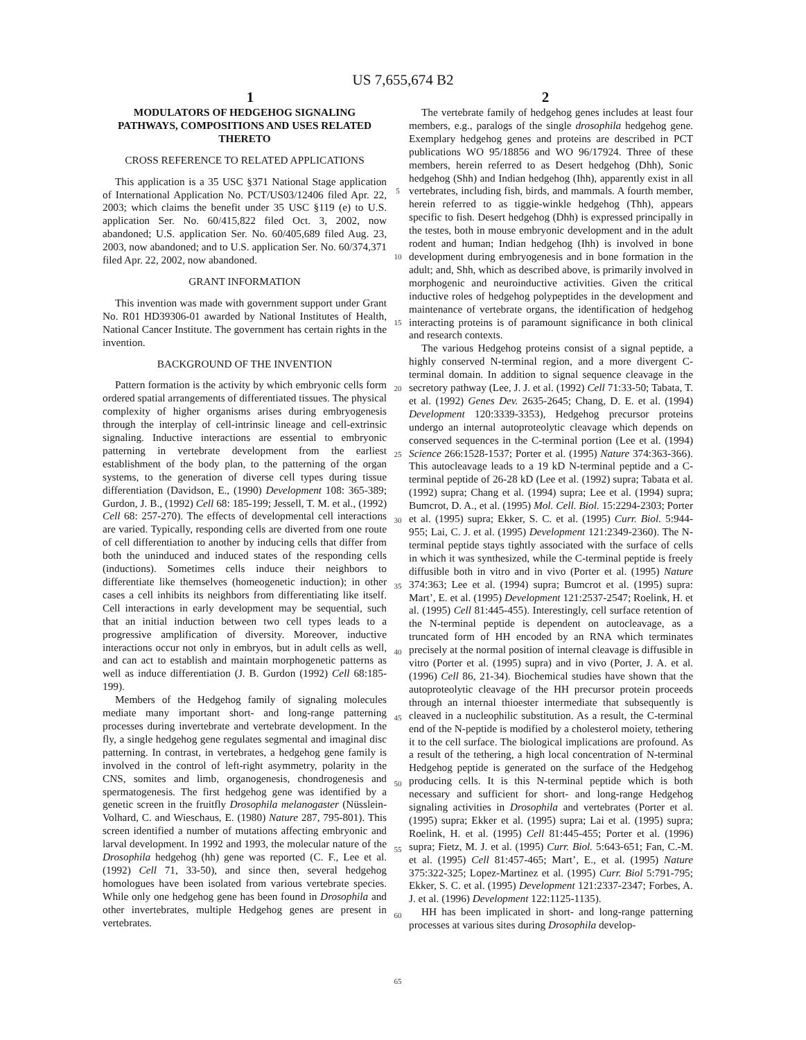US 7,655,674 B2
1 2
MODULATORS OF HEDGEHOG SIGNALING PATHWAYS, COMPOSITIONS AND USES RELATED THERETO
CROSS REFERENCE TO RELATED APPLICATIONS
This application is a 35 USC §371 National Stage application of International Application No. PCT/US03/12406 filed Apr. 22, 2003; which claims the benefit under 35 USC §119 (e) to U.S. application Ser. No. 60/415,822 filed Oct. 3, 2002, now abandoned; U.S. application Ser. No. 60/405,689 filed Aug. 23, 2003, now abandoned; and to U.S. application Ser. No. 60/374,371 filed Apr. 22, 2002, now abandoned.
GRANT INFORMATION
This invention was made with government support under Grant No. R01 HD39306-01 awarded by National Institutes of Health, National Cancer Institute. The government has certain rights in the invention.
BACKGROUND OF THE INVENTION
Pattern formation is the activity by which embryonic cells form ordered spatial arrangements of differentiated tissues. The physical complexity of higher organisms arises during embryogenesis through the interplay of cell-intrinsic lineage and cell-extrinsic signaling. Inductive interactions are essential to embryonic patterning in vertebrate development from the earliest establishment of the body plan, to the patterning of the organ systems, to the generation of diverse cell types during tissue differentiation (Davidson, E., (1990) Development 108: 365-389; Gurdon, J. B., (1992) Cell 68: 185-199; Jessell, T. M. et al., (1992) Cell 68: 257-270). The effects of developmental cell interactions are varied. Typically, responding cells are diverted from one route of cell differentiation to another by inducing cells that differ from both the uninduced and induced states of the responding cells (inductions). Sometimes cells induce their neighbors to differentiate like themselves (homeogenetic induction); in other cases a cell inhibits its neighbors from differentiating like itself. Cell interactions in early development may be sequential, such that an initial induction between two cell types leads to a progressive amplification of diversity. Moreover, inductive interactions occur not only in embryos, but in adult cells as well, and can act to establish and maintain morphogenetic patterns as well as induce differentiation (J. B. Gurdon (1992) Cell 68:185-199).
Members of the Hedgehog family of signaling molecules mediate many important short- and long-range patterning processes during invertebrate and vertebrate development. In the fly, a single hedgehog gene regulates segmental and imaginal disc patterning. In contrast, in vertebrates, a hedgehog gene family is involved in the control of left-right asymmetry, polarity in the CNS, somites and limb, organogenesis, chondrogenesis and spermatogenesis. The first hedgehog gene was identified by a genetic screen in the fruitfly Drosophila melanogaster (Nüsslein-Volhard, C. and Wieschaus, E. (1980) Nature 287, 795-801). This screen identified a number of mutations affecting embryonic and larval development. In 1992 and 1993, the molecular nature of the Drosophila hedgehog (hh) gene was reported (C. F., Lee et al. (1992) Cell 71, 33-50), and since then, several hedgehog homologues have been isolated from various vertebrate species. While only one hedgehog gene has been found in Drosophila and other invertebrates, multiple Hedgehog genes are present in vertebrates.
5
10
15
20
25
30
35
40
45
50
55
60
65
The vertebrate family of hedgehog genes includes at least four members, e.g., paralogs of the single drosophila hedgehog gene. Exemplary hedgehog genes and proteins are described in PCT publications WO 95/18856 and WO 96/17924. Three of these members, herein referred to as Desert hedgehog (Dhh), Sonic hedgehog (Shh) and Indian hedgehog (Ihh), apparently exist in all vertebrates, including fish, birds, and mammals. A fourth member, herein referred to as tiggie-winkle hedgehog (Thh), appears specific to fish. Desert hedgehog (Dhh) is expressed principally in the testes, both in mouse embryonic development and in the adult rodent and human; Indian hedgehog (Ihh) is involved in bone development during embryogenesis and in bone formation in the adult; and, Shh, which as described above, is primarily involved in morphogenic and neuroinductive activities. Given the critical inductive roles of hedgehog polypeptides in the development and maintenance of vertebrate organs, the identification of hedgehog interacting proteins is of paramount significance in both clinical and research contexts.
The various Hedgehog proteins consist of a signal peptide, a highly conserved N-terminal region, and a more divergent C-terminal domain. In addition to signal sequence cleavage in the secretory pathway (Lee, J. J. et al. (1992) Cell 71:33-50; Tabata, T. et al. (1992) Genes Dev. 2635-2645; Chang, D. E. et al. (1994) Development 120:3339-3353), Hedgehog precursor proteins undergo an internal autoproteolytic cleavage which depends on conserved sequences in the C-terminal portion (Lee et al. (1994) Science 266:1528-1537; Porter et al. (1995) Nature 374:363-366). This autocleavage leads to a 19 kD N-terminal peptide and a C-terminal peptide of 26-28 kD (Lee et al. (1992) supra; Tabata et al. (1992) supra; Chang et al. (1994) supra; Lee et al. (1994) supra; Bumcrot, D. A., et al. (1995) Mol. Cell. Biol. 15:2294-2303; Porter et al. (1995) supra; Ekker, S. C. et al. (1995) Curr. Biol. 5:944-955; Lai, C. J. et al. (1995) Development 121:2349-2360). The N-terminal peptide stays tightly associated with the surface of cells in which it was synthesized, while the C-terminal peptide is freely diffusible both in vitro and in vivo (Porter et al. (1995) Nature 374:363; Lee et al. (1994) supra; Bumcrot et al. (1995) supra: Mart’, E. et al. (1995) Development 121:2537-2547; Roelink, H. et al. (1995) Cell 81:445-455). Interestingly, cell surface retention of the N-terminal peptide is dependent on autocleavage, as a truncated form of HH encoded by an RNA which terminates precisely at the normal position of internal cleavage is diffusible in vitro (Porter et al. (1995) supra) and in vivo (Porter, J. A. et al. (1996) Cell 86, 21-34). Biochemical studies have shown that the autoproteolytic cleavage of the HH precursor protein proceeds through an internal thioester intermediate that subsequently is cleaved in a nucleophilic substitution. As a result, the C-terminal end of the N-peptide is modified by a cholesterol moiety, tethering it to the cell surface. The biological implications are profound. As a result of the tethering, a high local concentration of N-terminal Hedgehog peptide is generated on the surface of the Hedgehog producing cells. It is this N-terminal peptide which is both necessary and sufficient for short- and long-range Hedgehog signaling activities in Drosophila and vertebrates (Porter et al. (1995) supra; Ekker et al. (1995) supra; Lai et al. (1995) supra; Roelink, H. et al. (1995) Cell 81:445-455; Porter et al. (1996) supra; Fietz, M. J. et al. (1995) Curr. Biol. 5:643-651; Fan, C.-M. et al. (1995) Cell 81:457-465; Mart’, E., et al. (1995) Nature 375:322-325; Lopez-Martinez et al. (1995) Curr. Biol 5:791-795; Ekker, S. C. et al. (1995) Development 121:2337-2347; Forbes, A. J. et al. (1996) Development 122:1125-1135).
HH has been implicated in short- and long-range patterning processes at various sites during Drosophila develop-